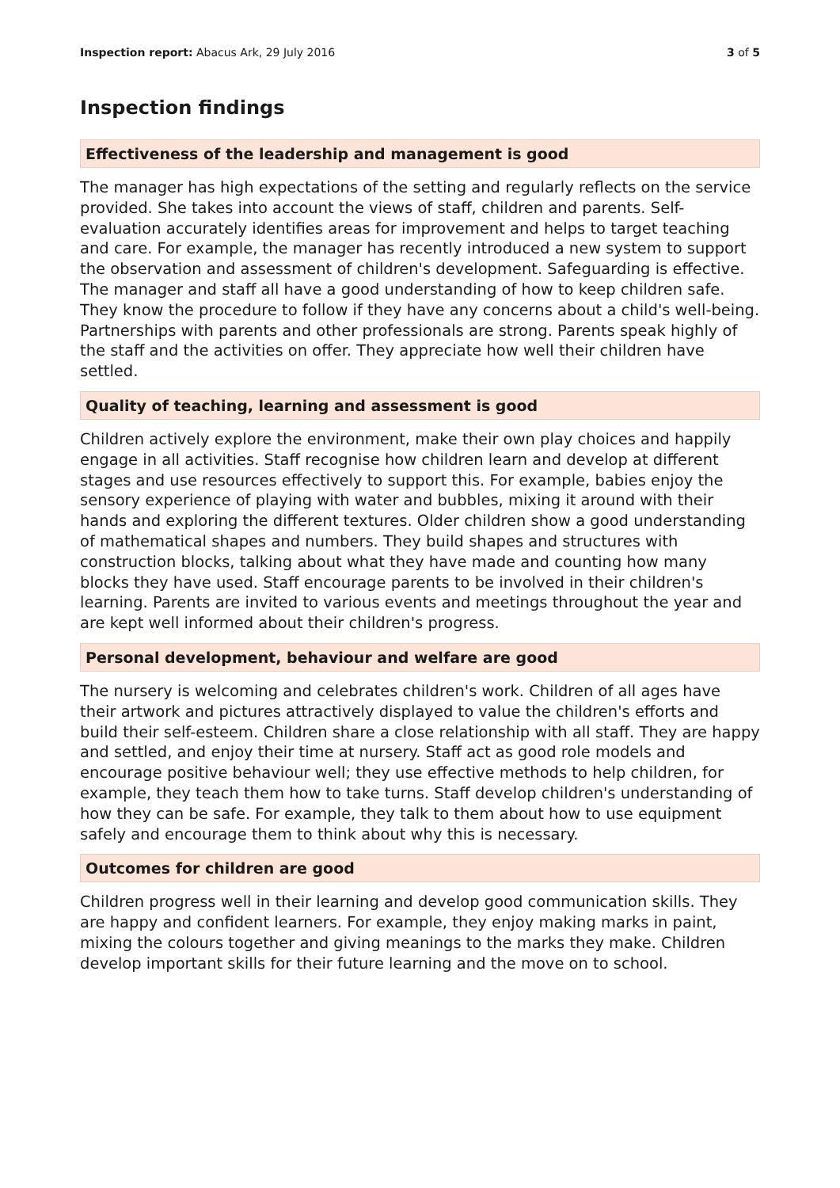Inspection report: Abacus Ark, 29 July 2016
3 of 5
Inspection findings
Effectiveness of the leadership and management is good
The manager has high expectations of the setting and regularly reflects on the service provided. She takes into account the views of staff, children and parents. Self-evaluation accurately identifies areas for improvement and helps to target teaching and care. For example, the manager has recently introduced a new system to support the observation and assessment of children's development. Safeguarding is effective. The manager and staff all have a good understanding of how to keep children safe. They know the procedure to follow if they have any concerns about a child's well-being. Partnerships with parents and other professionals are strong. Parents speak highly of the staff and the activities on offer. They appreciate how well their children have settled.
Quality of teaching, learning and assessment is good
Children actively explore the environment, make their own play choices and happily engage in all activities. Staff recognise how children learn and develop at different stages and use resources effectively to support this. For example, babies enjoy the sensory experience of playing with water and bubbles, mixing it around with their hands and exploring the different textures. Older children show a good understanding of mathematical shapes and numbers. They build shapes and structures with construction blocks, talking about what they have made and counting how many blocks they have used. Staff encourage parents to be involved in their children's learning. Parents are invited to various events and meetings throughout the year and are kept well informed about their children's progress.
Personal development, behaviour and welfare are good
The nursery is welcoming and celebrates children's work. Children of all ages have their artwork and pictures attractively displayed to value the children's efforts and build their self-esteem. Children share a close relationship with all staff. They are happy and settled, and enjoy their time at nursery. Staff act as good role models and encourage positive behaviour well; they use effective methods to help children, for example, they teach them how to take turns. Staff develop children's understanding of how they can be safe. For example, they talk to them about how to use equipment safely and encourage them to think about why this is necessary.
Outcomes for children are good
Children progress well in their learning and develop good communication skills. They are happy and confident learners. For example, they enjoy making marks in paint, mixing the colours together and giving meanings to the marks they make. Children develop important skills for their future learning and the move on to school.